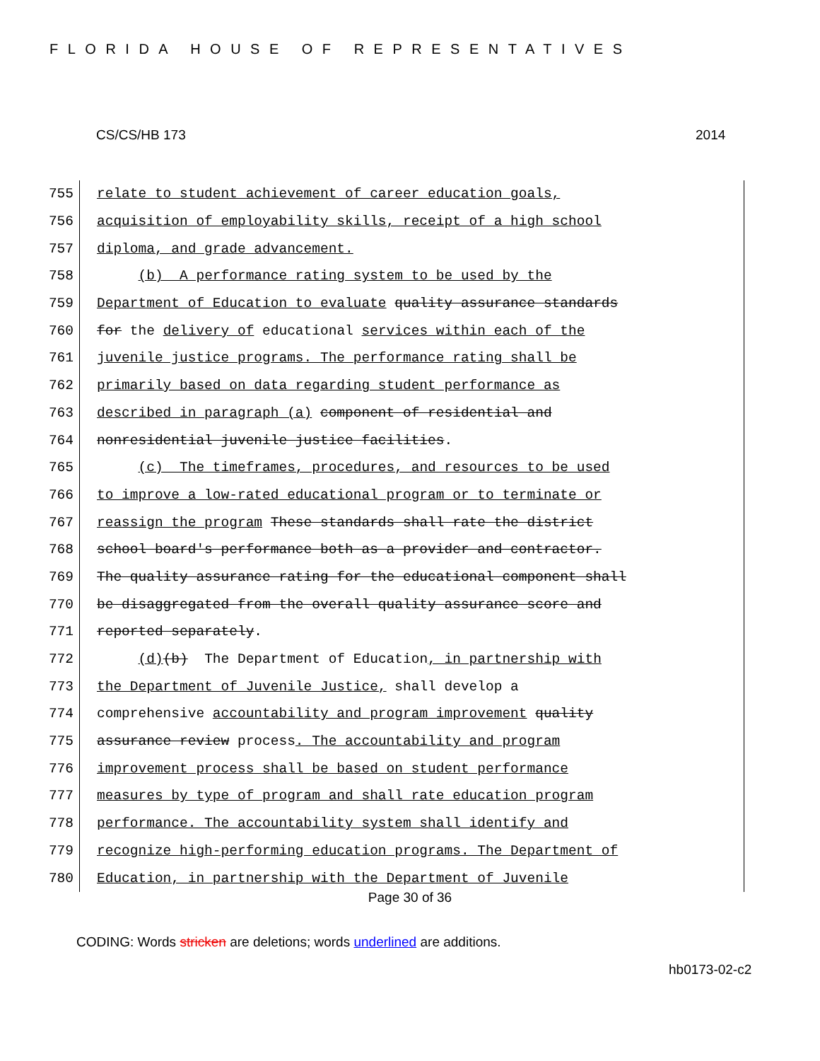FLORIDA HOUSE OF REPRESENTATIVES
CS/CS/HB 173 2014
755 relate to student achievement of career education goals,
756 acquisition of employability skills, receipt of a high school
757 diploma, and grade advancement.
758 (b) A performance rating system to be used by the
759 Department of Education to evaluate quality assurance standards
760 for the delivery of educational services within each of the
761 juvenile justice programs. The performance rating shall be
762 primarily based on data regarding student performance as
763 described in paragraph (a) component of residential and
764 nonresidential juvenile justice facilities.
765 (c) The timeframes, procedures, and resources to be used
766 to improve a low-rated educational program or to terminate or
767 reassign the program These standards shall rate the district
768 school board's performance both as a provider and contractor.
769 The quality assurance rating for the educational component shall
770 be disaggregated from the overall quality assurance score and
771 reported separately.
772 (d)(b) The Department of Education, in partnership with
773 the Department of Juvenile Justice, shall develop a
774 comprehensive accountability and program improvement quality
775 assurance review process. The accountability and program
776 improvement process shall be based on student performance
777 measures by type of program and shall rate education program
778 performance. The accountability system shall identify and
779 recognize high-performing education programs. The Department of
780 Education, in partnership with the Department of Juvenile
Page 30 of 36
CODING: Words stricken are deletions; words underlined are additions.
hb0173-02-c2